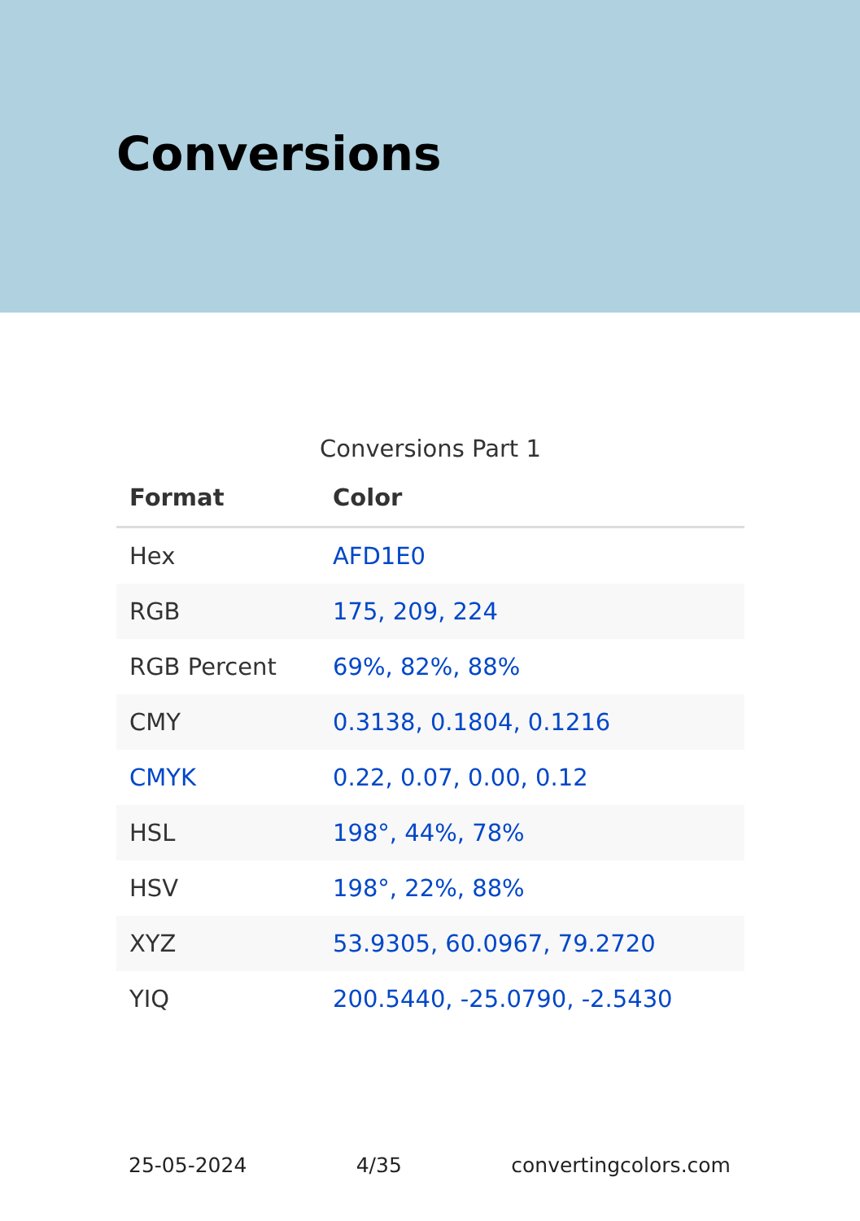Conversions
Conversions Part 1
| Format | Color |
| --- | --- |
| Hex | AFD1E0 |
| RGB | 175, 209, 224 |
| RGB Percent | 69%, 82%, 88% |
| CMY | 0.3138, 0.1804, 0.1216 |
| CMYK | 0.22, 0.07, 0.00, 0.12 |
| HSL | 198°, 44%, 78% |
| HSV | 198°, 22%, 88% |
| XYZ | 53.9305, 60.0967, 79.2720 |
| YIQ | 200.5440, -25.0790, -2.5430 |
25-05-2024 4/35 convertingcolors.com